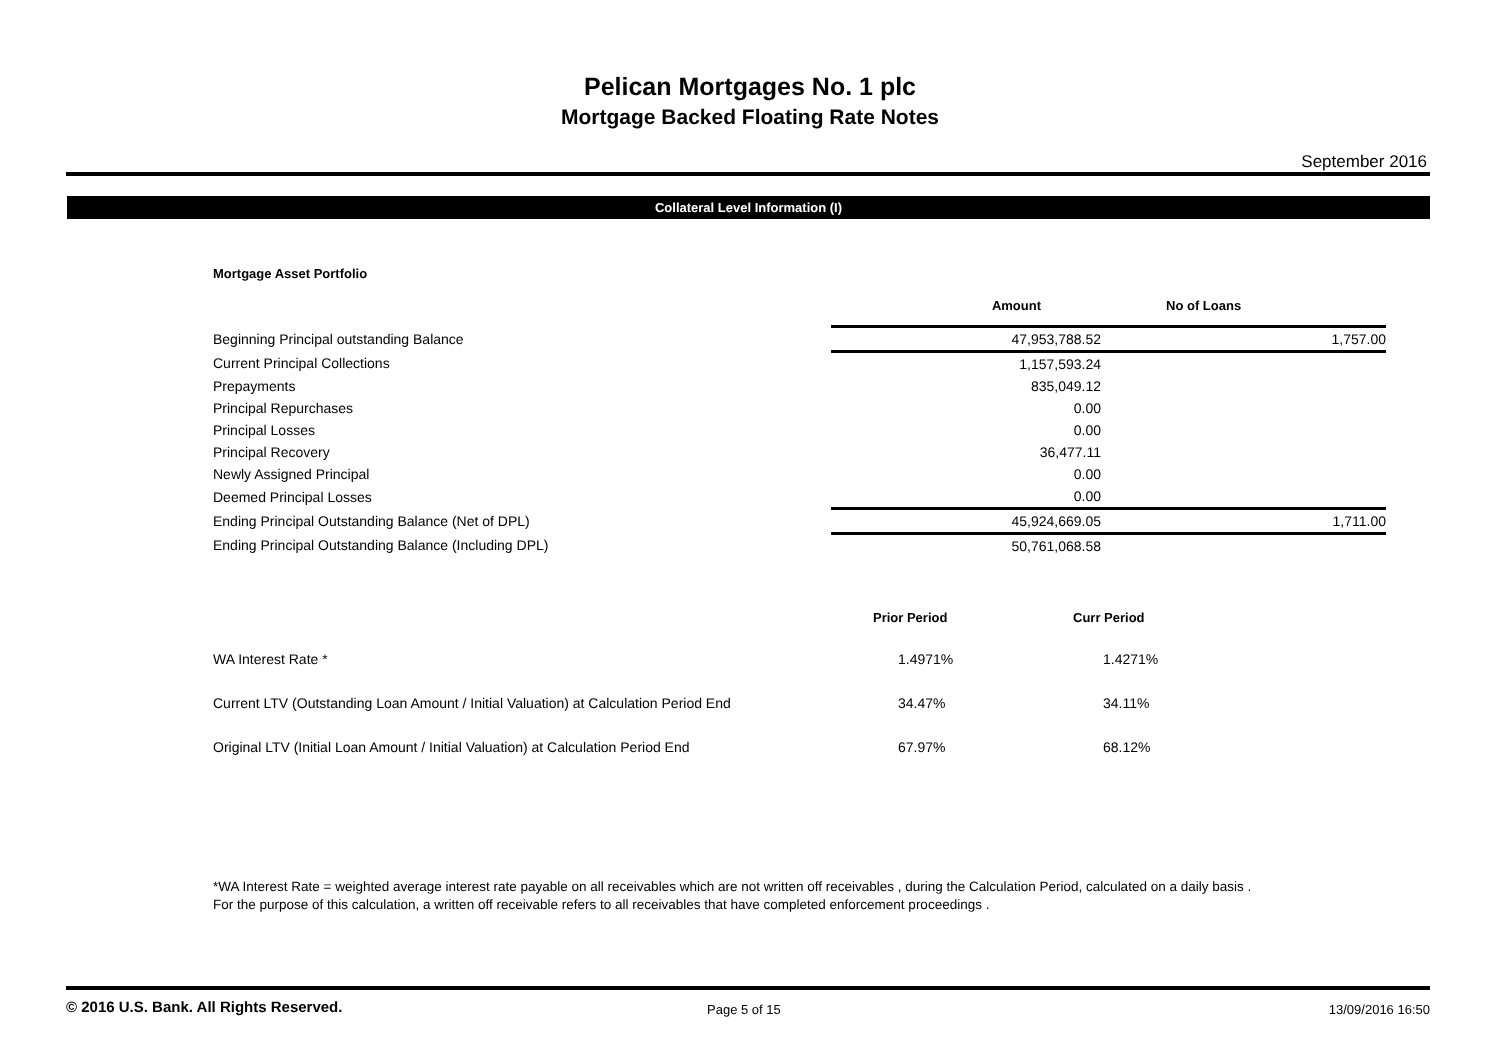Pelican Mortgages No. 1 plc
Mortgage Backed Floating Rate Notes
September 2016
Collateral Level Information (I)
Mortgage Asset Portfolio
| | Amount | No of Loans |
| --- | --- | --- |
| Beginning Principal outstanding Balance | 47,953,788.52 | 1,757.00 |
| Current Principal Collections | 1,157,593.24 | |
| Prepayments | 835,049.12 | |
| Principal Repurchases | 0.00 | |
| Principal Losses | 0.00 | |
| Principal Recovery | 36,477.11 | |
| Newly Assigned Principal | 0.00 | |
| Deemed Principal Losses | 0.00 | |
| Ending Principal Outstanding Balance (Net of DPL) | 45,924,669.05 | 1,711.00 |
| Ending Principal Outstanding Balance (Including DPL) | 50,761,068.58 | |
| | Prior Period | Curr Period |
| --- | --- | --- |
| WA Interest Rate * | 1.4971% | 1.4271% |
| Current LTV (Outstanding Loan Amount / Initial Valuation) at Calculation Period End | 34.47% | 34.11% |
| Original LTV (Initial Loan Amount / Initial Valuation) at Calculation Period End | 67.97% | 68.12% |
*WA Interest Rate = weighted average interest rate payable on all receivables which are not written off receivables , during the Calculation Period, calculated on a daily basis .
For the purpose of this calculation, a written off receivable refers to all receivables that have completed enforcement proceedings .
© 2016 U.S. Bank. All Rights Reserved.
Page 5 of 15 13/09/2016 16:50